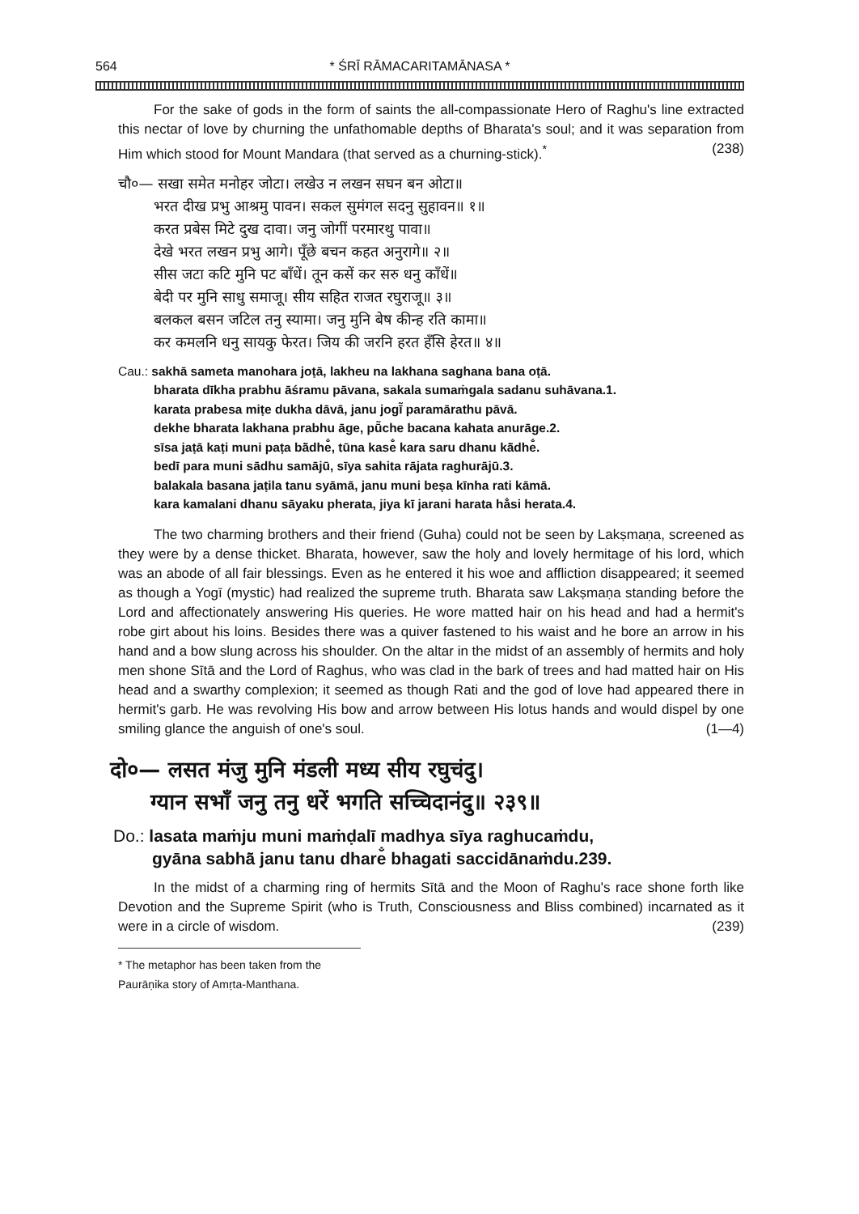564 * ŚRĪ RĀMACARITAMĀNASA *
For the sake of gods in the form of saints the all-compassionate Hero of Raghu's line extracted this nectar of love by churning the unfathomable depths of Bharata's soul; and it was separation from Him which stood for Mount Mandara (that served as a churning-stick).<sup>*</sup> (238)
चौ०— सखा समेत मनोहर जोटा। लखेउ न लखन सघन बन ओटा॥
भरत दीख प्रभु आश्रमु पावन। सकल सुमंगल सदनु सुहावन॥ १॥
करत प्रबेस मिटे दुख दावा। जनु जोगीं परमारथु पावा॥
देखे भरत लखन प्रभु आगे। पूँछे बचन कहत अनुरागे॥ २॥
सीस जटा कटि मुनि पट बाँधें। तून कसें कर सरु धनु काँधें॥
बेदी पर मुनि साधु समाजू। सीय सहित राजत रघुराजू॥ ३॥
बलकल बसन जटिल तनु स्यामा। जनु मुनि बेष कीन्ह रति कामा॥
कर कमलनि धनु सायकु फेरत। जिय की जरनि हरत हँसि हेरत॥ ४॥
Cau.: sakhā sameta manohara joṭā, lakheu na lakhana saghana bana oṭā.
bharata dīkha prabhu āśramu pāvana, sakala sumaṁgala sadanu suhāvana.1.
karata prabesa miṭe dukha dāvā, janu jogī̃ paramārathu pāvā.
dekhe bharata lakhana prabhu āge, pū̃che bacana kahata anurāge.2.
sīsa jaṭā kaṭi muni paṭa bā̃dhe̐, tūna kase̐ kara saru dhanu kā̃dhe̐.
bedī para muni sādhu samājū, sīya sahita rājata raghurājū.3.
balakala basana jaṭila tanu syāmā, janu muni beṣa kīnha rati kāmā.
kara kamalani dhanu sāyaku pherata, jiya kī jarani harata ha̐si herata.4.
The two charming brothers and their friend (Guha) could not be seen by Lakṣmaṇa, screened as they were by a dense thicket. Bharata, however, saw the holy and lovely hermitage of his lord, which was an abode of all fair blessings. Even as he entered it his woe and affliction disappeared; it seemed as though a Yogī (mystic) had realized the supreme truth. Bharata saw Lakṣmaṇa standing before the Lord and affectionately answering His queries. He wore matted hair on his head and had a hermit's robe girt about his loins. Besides there was a quiver fastened to his waist and he bore an arrow in his hand and a bow slung across his shoulder. On the altar in the midst of an assembly of hermits and holy men shone Sītā and the Lord of Raghus, who was clad in the bark of trees and had matted hair on His head and a swarthy complexion; it seemed as though Rati and the god of love had appeared there in hermit's garb. He was revolving His bow and arrow between His lotus hands and would dispel by one smiling glance the anguish of one's soul. (1—4)
दो०— लसत मंजु मुनि मंडली मध्य सीय रघुचंदु।
ग्यान सभाँ जनु तनु धरें भगति सच्चिदानंदु॥ २३९॥
Do.: lasata maṁju muni maṁḍalī madhya sīya raghucaṁdu,
gyāna sabhā̃ janu tanu dhare̐ bhagati saccidānaṁdu.239.
In the midst of a charming ring of hermits Sītā and the Moon of Raghu's race shone forth like Devotion and the Supreme Spirit (who is Truth, Consciousness and Bliss combined) incarnated as it were in a circle of wisdom. (239)
* The metaphor has been taken from the Paurāṇika story of Amṛta-Manthana.